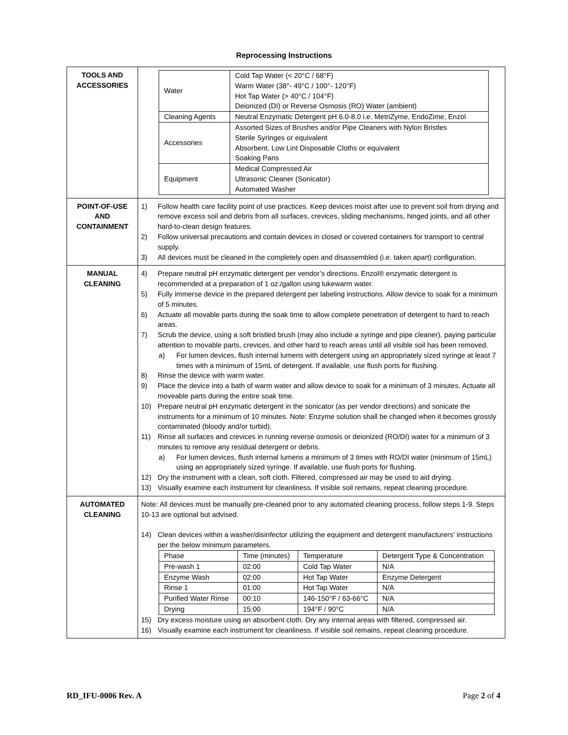Reprocessing Instructions
| TOOLS AND ACCESSORIES | / Water / Cold Tap Water (< 20°C / 68°F) Warm Water (38°- 49°C / 100°- 120°F) Hot Tap Water (> 40°C / 104°F) Deionized (DI) or Reverse Osmosis (RO) Water (ambient) / / Cleaning Agents / Neutral Enzymatic Detergent pH 6.0-8.0 i.e. MetriZyme, EndoZime, Enzol / / Accessories / Assorted Sizes of Brushes and/or Pipe Cleaners with Nylon Bristles Sterile Syringes or equivalent Absorbent, Low Lint Disposable Cloths or equivalent Soaking Pans / / Equipment / Medical Compressed Air Ultrasonic Cleaner (Sonicator) Automated Washer / |
| POINT-OF-USE AND CONTAINMENT | 1) Follow health care facility point of use practices. Keep devices moist after use to prevent soil from drying and remove excess soil and debris from all surfaces, crevices, sliding mechanisms, hinged joints, and all other hard-to-clean design features. 2) Follow universal precautions and contain devices in closed or covered containers for transport to central supply. 3) All devices must be cleaned in the completely open and disassembled (i.e. taken apart) configuration. |
| MANUAL CLEANING | 4) Prepare neutral pH enzymatic detergent per vendor’s directions. Enzol® enzymatic detergent is recommended at a preparation of 1 oz./gallon using lukewarm water. 5) Fully immerse device in the prepared detergent per labeling instructions. Allow device to soak for a minimum of 5 minutes. 6) Actuate all movable parts during the soak time to allow complete penetration of detergent to hard to reach areas. 7) Scrub the device, using a soft bristled brush (may also include a syringe and pipe cleaner), paying particular attention to movable parts, crevices, and other hard to reach areas until all visible soil has been removed. a) For lumen devices, flush internal lumens with detergent using an appropriately sized syringe at least 7 times with a minimum of 15mL of detergent. If available, use flush ports for flushing. 8) Rinse the device with warm water. 9) Place the device into a bath of warm water and allow device to soak for a minimum of 3 minutes. Actuate all moveable parts during the entire soak time. 10) Prepare neutral pH enzymatic detergent in the sonicator (as per vendor directions) and sonicate the instruments for a minimum of 10 minutes. Note: Enzyme solution shall be changed when it becomes grossly contaminated (bloody and/or turbid). 11) Rinse all surfaces and crevices in running reverse osmosis or deionized (RO/DI) water for a minimum of 3 minutes to remove any residual detergent or debris. a) For lumen devices, flush internal lumens a minimum of 3 times with RO/DI water (minimum of 15mL) using an appropriately sized syringe. If available, use flush ports for flushing. 12) Dry the instrument with a clean, soft cloth. Filtered, compressed air may be used to aid drying. 13) Visually examine each instrument for cleanliness. If visible soil remains, repeat cleaning procedure. |
| AUTOMATED CLEANING | Note: All devices must be manually pre-cleaned prior to any automated cleaning process, follow steps 1-9. Steps 10-13 are optional but advised. 14) Clean devices within a washer/disinfector utilizing the equipment and detergent manufacturers’ instructions per the below minimum parameters. / Phase / Time (minutes) / Temperature / Detergent Type & Concentration / / Pre-wash 1 / 02:00 / Cold Tap Water / N/A / / Enzyme Wash / 02:00 / Hot Tap Water / Enzyme Detergent / / Rinse 1 / 01:00 / Hot Tap Water / N/A / / Purified Water Rinse / 00:10 / 146-150°F / 63-66°C / N/A / / Drying / 15:00 / 194°F / 90°C / N/A / 15) Dry excess moisture using an absorbent cloth. Dry any internal areas with filtered, compressed air. 16) Visually examine each instrument for cleanliness. If visible soil remains, repeat cleaning procedure. |
RD_IFU-0006 Rev. A Page 2 of 4